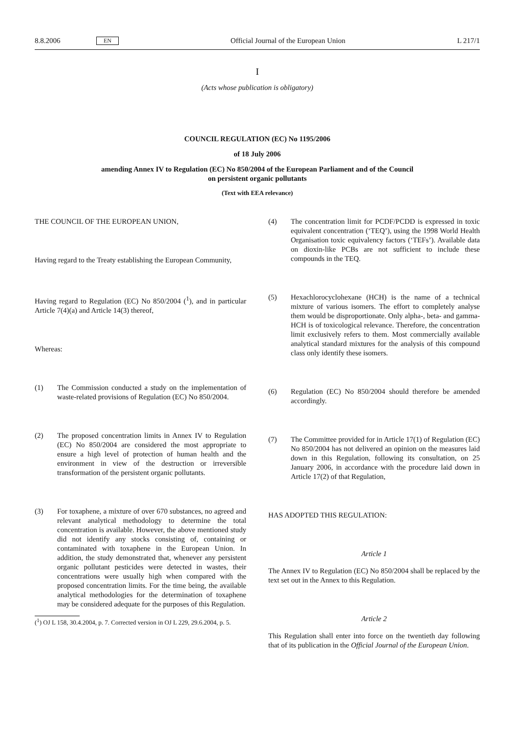8.8.2006 EN Official Journal of the European Union L 217/1
I
(Acts whose publication is obligatory)
COUNCIL REGULATION (EC) No 1195/2006
of 18 July 2006
amending Annex IV to Regulation (EC) No 850/2004 of the European Parliament and of the Council
on persistent organic pollutants
(Text with EEA relevance)
THE COUNCIL OF THE EUROPEAN UNION,
Having regard to the Treaty establishing the European Community,
Having regard to Regulation (EC) No 850/2004 (<sup>1</sup>), and in particular Article 7(4)(a) and Article 14(3) thereof,
Whereas:
(1) The Commission conducted a study on the implementation of waste-related provisions of Regulation (EC) No 850/2004.
(2) The proposed concentration limits in Annex IV to Regulation (EC) No 850/2004 are considered the most appropriate to ensure a high level of protection of human health and the environment in view of the destruction or irreversible transformation of the persistent organic pollutants.
(3) For toxaphene, a mixture of over 670 substances, no agreed and relevant analytical methodology to determine the total concentration is available. However, the above mentioned study did not identify any stocks consisting of, containing or contaminated with toxaphene in the European Union. In addition, the study demonstrated that, whenever any persistent organic pollutant pesticides were detected in wastes, their concentrations were usually high when compared with the proposed concentration limits. For the time being, the available analytical methodologies for the determination of toxaphene may be considered adequate for the purposes of this Regulation.
(<sup>1</sup>) OJ L 158, 30.4.2004, p. 7. Corrected version in OJ L 229, 29.6.2004, p. 5.
(4) The concentration limit for PCDF/PCDD is expressed in toxic equivalent concentration (‘TEQ’), using the 1998 World Health Organisation toxic equivalency factors (‘TEFs’). Available data on dioxin-like PCBs are not sufficient to include these compounds in the TEQ.
(5) Hexachlorocyclohexane (HCH) is the name of a technical mixture of various isomers. The effort to completely analyse them would be disproportionate. Only alpha-, beta- and gamma-HCH is of toxicological relevance. Therefore, the concentration limit exclusively refers to them. Most commercially available analytical standard mixtures for the analysis of this compound class only identify these isomers.
(6) Regulation (EC) No 850/2004 should therefore be amended accordingly.
(7) The Committee provided for in Article 17(1) of Regulation (EC) No 850/2004 has not delivered an opinion on the measures laid down in this Regulation, following its consultation, on 25 January 2006, in accordance with the procedure laid down in Article 17(2) of that Regulation,
HAS ADOPTED THIS REGULATION:
Article 1
The Annex IV to Regulation (EC) No 850/2004 shall be replaced by the text set out in the Annex to this Regulation.
Article 2
This Regulation shall enter into force on the twentieth day following that of its publication in the Official Journal of the European Union.